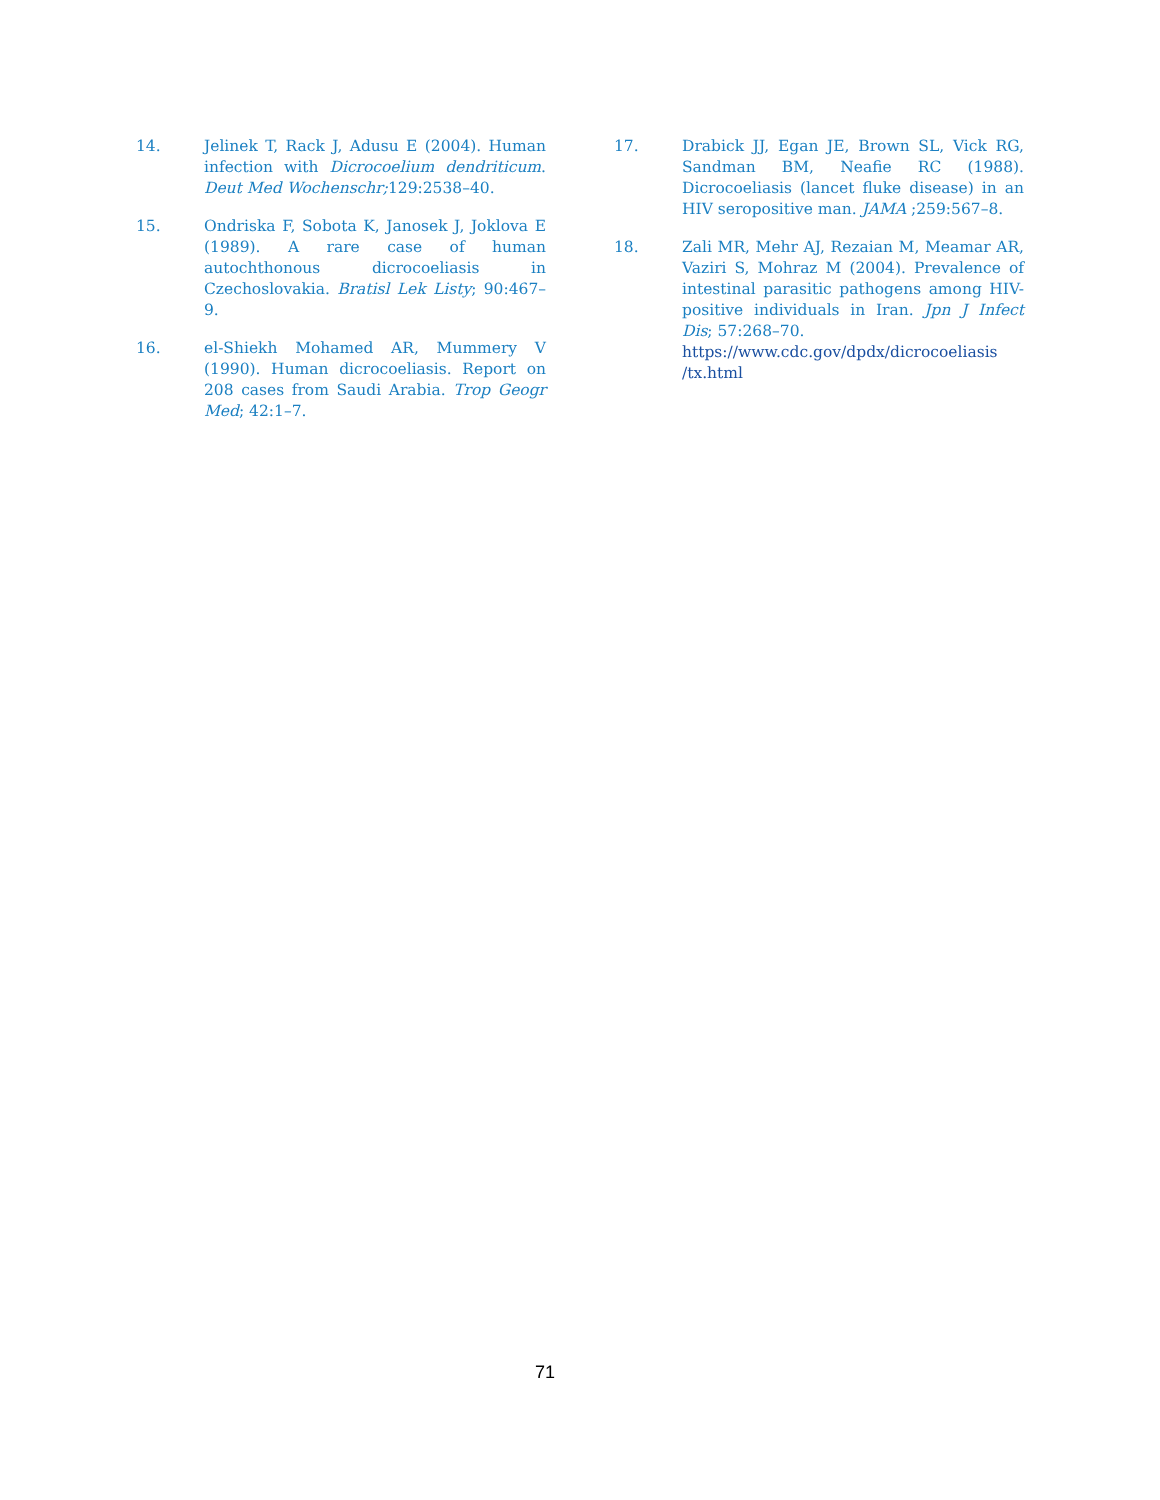14. Jelinek T, Rack J, Adusu E (2004). Human infection with Dicrocoelium dendriticum. Deut Med Wochenschr; 129:2538–40.
15. Ondriska F, Sobota K, Janosek J, Joklova E (1989). A rare case of human autochthonous dicrocoeliasis in Czechoslovakia. Bratisl Lek Listy; 90:467–9.
16. el-Shiekh Mohamed AR, Mummery V (1990). Human dicrocoeliasis. Report on 208 cases from Saudi Arabia. Trop Geogr Med; 42:1–7.
17. Drabick JJ, Egan JE, Brown SL, Vick RG, Sandman BM, Neafie RC (1988). Dicrocoeliasis (lancet fluke disease) in an HIV seropositive man. JAMA ;259:567–8.
18. Zali MR, Mehr AJ, Rezaian M, Meamar AR, Vaziri S, Mohraz M (2004). Prevalence of intestinal parasitic pathogens among HIV-positive individuals in Iran. Jpn J Infect Dis; 57:268–70.
https://www.cdc.gov/dpdx/dicrocoeliasis /tx.html
71